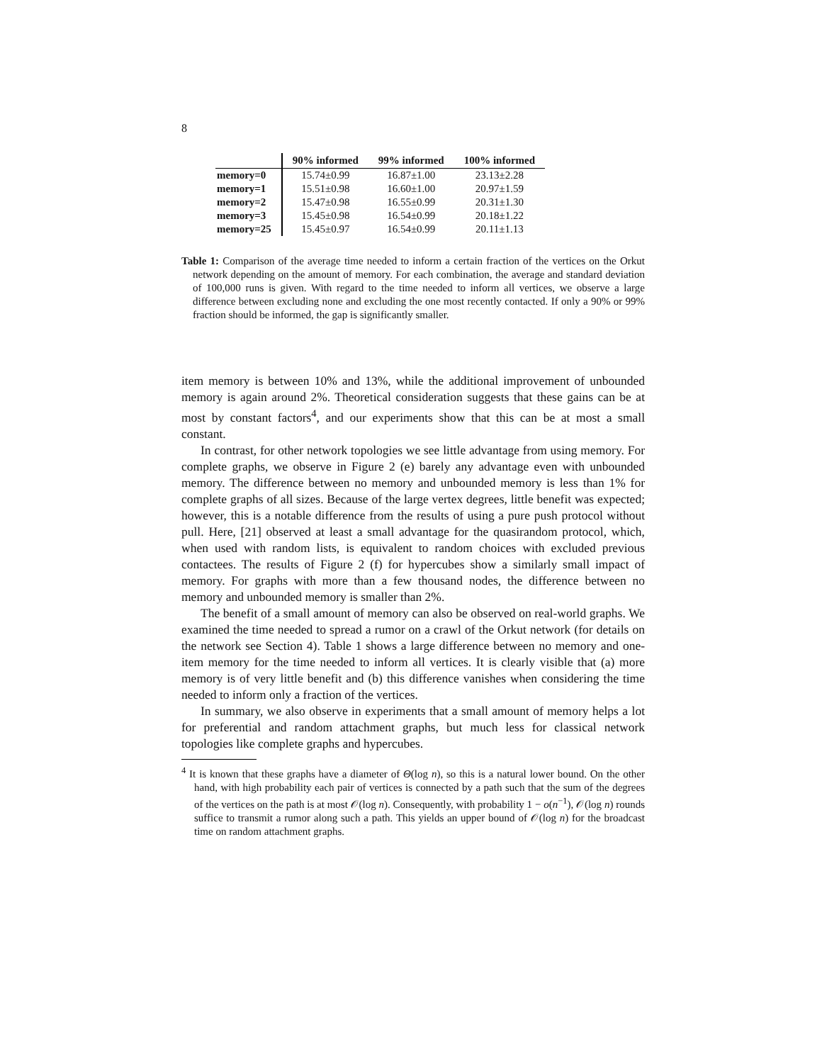8
| | 90% informed | 99% informed | 100% informed |
| --- | --- | --- | --- |
| memory=0 | 15.74±0.99 | 16.87±1.00 | 23.13±2.28 |
| memory=1 | 15.51±0.98 | 16.60±1.00 | 20.97±1.59 |
| memory=2 | 15.47±0.98 | 16.55±0.99 | 20.31±1.30 |
| memory=3 | 15.45±0.98 | 16.54±0.99 | 20.18±1.22 |
| memory=25 | 15.45±0.97 | 16.54±0.99 | 20.11±1.13 |
Table 1: Comparison of the average time needed to inform a certain fraction of the vertices on the Orkut network depending on the amount of memory. For each combination, the average and standard deviation of 100,000 runs is given. With regard to the time needed to inform all vertices, we observe a large difference between excluding none and excluding the one most recently contacted. If only a 90% or 99% fraction should be informed, the gap is significantly smaller.
item memory is between 10% and 13%, while the additional improvement of unbounded memory is again around 2%. Theoretical consideration suggests that these gains can be at most by constant factors<sup>4</sup>, and our experiments show that this can be at most a small constant.
In contrast, for other network topologies we see little advantage from using memory. For complete graphs, we observe in Figure 2 (e) barely any advantage even with unbounded memory. The difference between no memory and unbounded memory is less than 1% for complete graphs of all sizes. Because of the large vertex degrees, little benefit was expected; however, this is a notable difference from the results of using a pure push protocol without pull. Here, [21] observed at least a small advantage for the quasirandom protocol, which, when used with random lists, is equivalent to random choices with excluded previous contactees. The results of Figure 2 (f) for hypercubes show a similarly small impact of memory. For graphs with more than a few thousand nodes, the difference between no memory and unbounded memory is smaller than 2%.
The benefit of a small amount of memory can also be observed on real-world graphs. We examined the time needed to spread a rumor on a crawl of the Orkut network (for details on the network see Section 4). Table 1 shows a large difference between no memory and one-item memory for the time needed to inform all vertices. It is clearly visible that (a) more memory is of very little benefit and (b) this difference vanishes when considering the time needed to inform only a fraction of the vertices.
In summary, we also observe in experiments that a small amount of memory helps a lot for preferential and random attachment graphs, but much less for classical network topologies like complete graphs and hypercubes.
<sup>4</sup> It is known that these graphs have a diameter of Θ(log n), so this is a natural lower bound. On the other hand, with high probability each pair of vertices is connected by a path such that the sum of the degrees of the vertices on the path is at most 𝒪(log n). Consequently, with probability 1 − o(n<sup>−1</sup>), 𝒪(log n) rounds suffice to transmit a rumor along such a path. This yields an upper bound of 𝒪(log n) for the broadcast time on random attachment graphs.